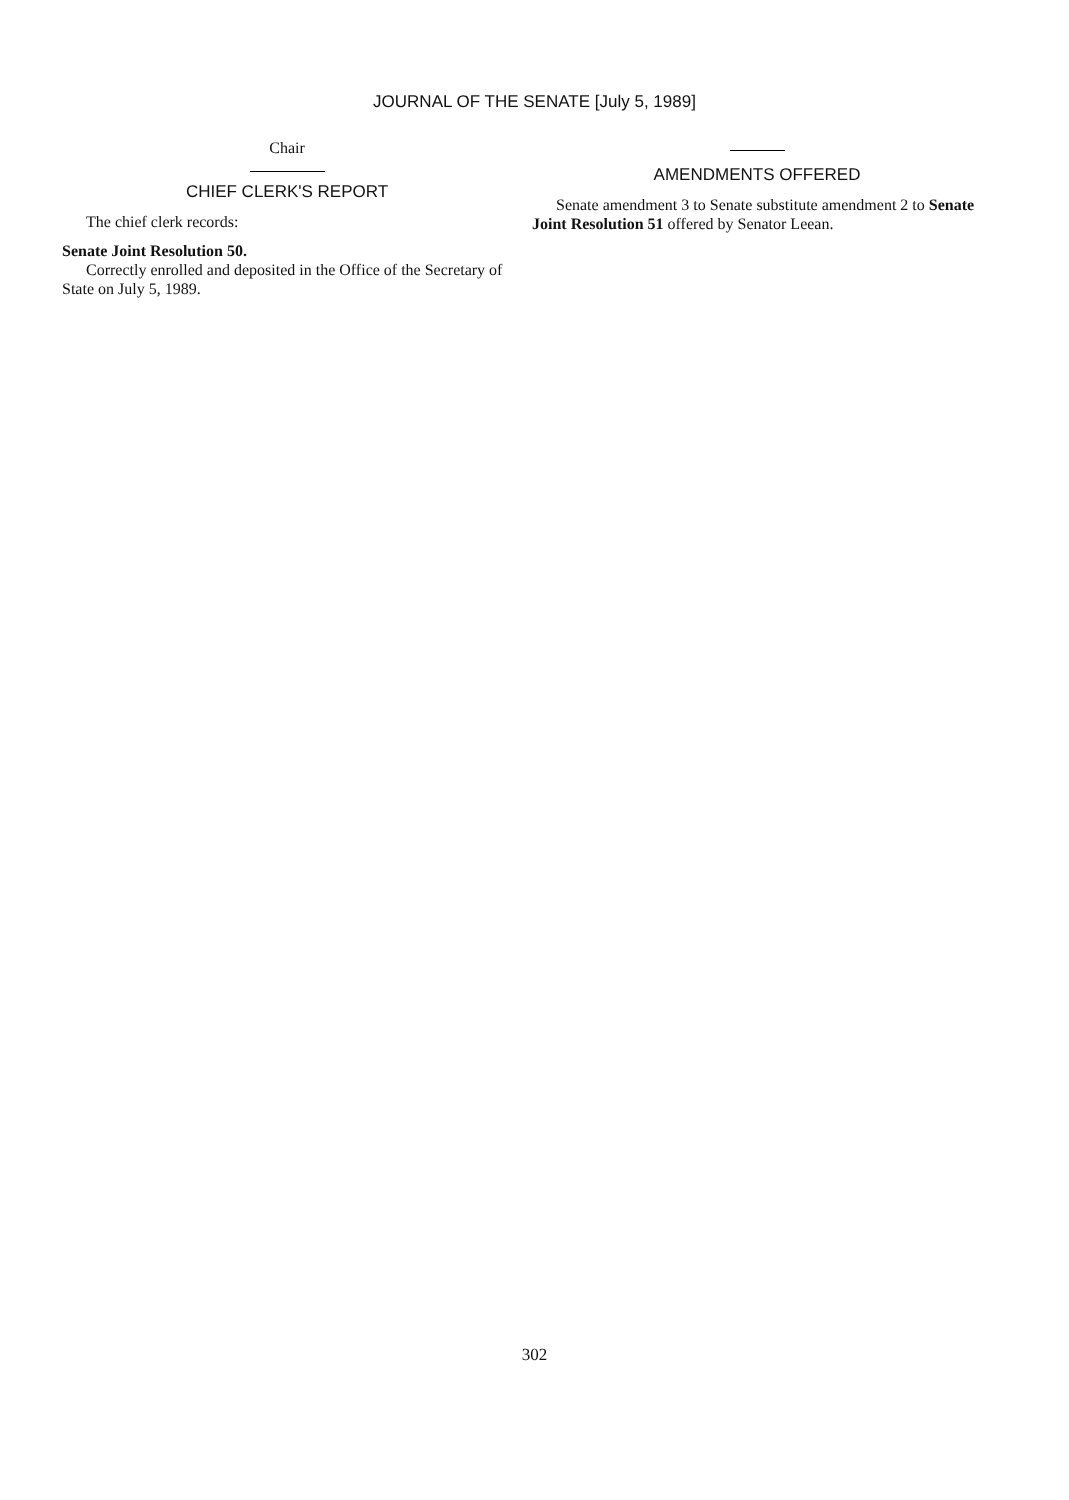JOURNAL OF THE SENATE [July 5, 1989]
Chair
CHIEF CLERK'S REPORT
The chief clerk records:
Senate Joint Resolution 50.
Correctly enrolled and deposited in the Office of the Secretary of State on July 5, 1989.
AMENDMENTS OFFERED
Senate amendment 3 to Senate substitute amendment 2 to Senate Joint Resolution 51 offered by Senator Leean.
302